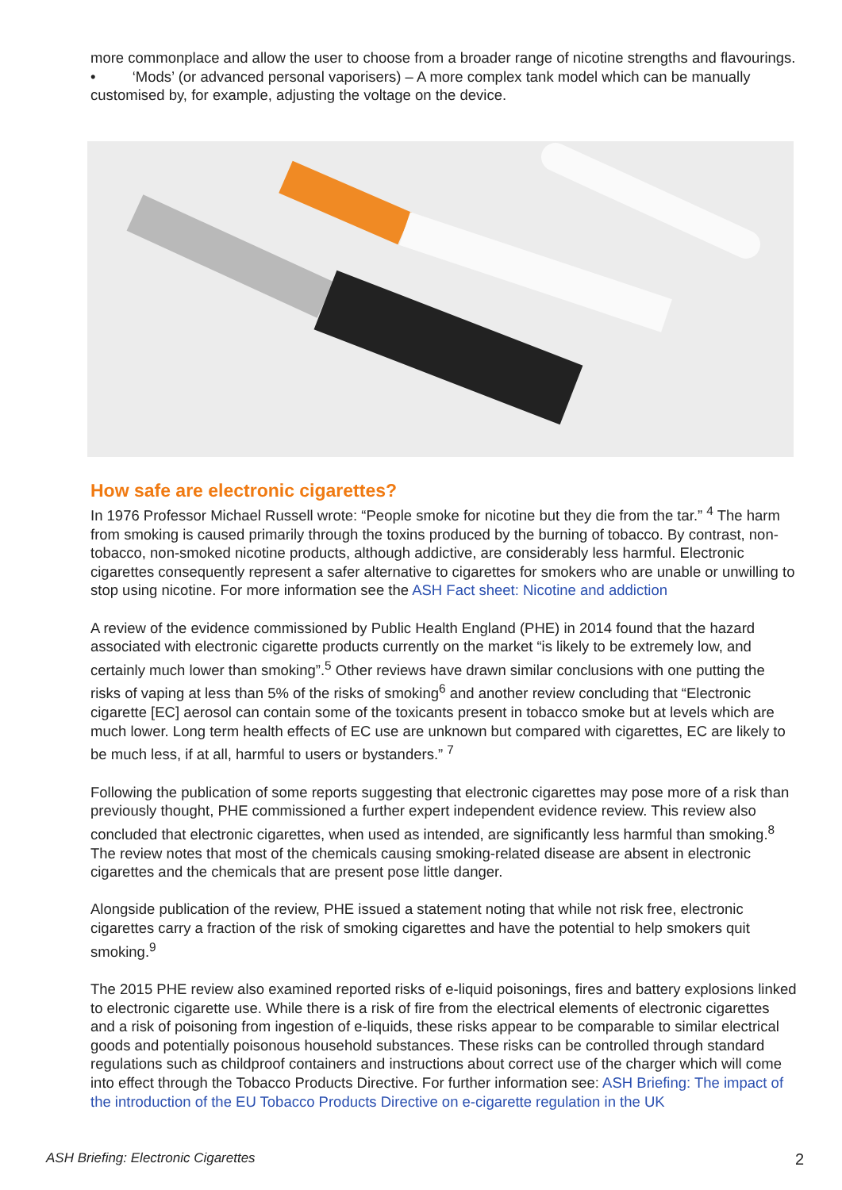more commonplace and allow the user to choose from a broader range of nicotine strengths and flavourings.
• ‘Mods’ (or advanced personal vaporisers) – A more complex tank model which can be manually customised by, for example, adjusting the voltage on the device.
How safe are electronic cigarettes?
In 1976 Professor Michael Russell wrote: “People smoke for nicotine but they die from the tar.” <sup>4</sup> The harm from smoking is caused primarily through the toxins produced by the burning of tobacco. By contrast, non-tobacco, non-smoked nicotine products, although addictive, are considerably less harmful. Electronic cigarettes consequently represent a safer alternative to cigarettes for smokers who are unable or unwilling to stop using nicotine. For more information see the ASH Fact sheet: Nicotine and addiction
A review of the evidence commissioned by Public Health England (PHE) in 2014 found that the hazard associated with electronic cigarette products currently on the market “is likely to be extremely low, and certainly much lower than smoking”.<sup>5</sup> Other reviews have drawn similar conclusions with one putting the risks of vaping at less than 5% of the risks of smoking<sup>6</sup> and another review concluding that “Electronic cigarette [EC] aerosol can contain some of the toxicants present in tobacco smoke but at levels which are much lower. Long term health effects of EC use are unknown but compared with cigarettes, EC are likely to be much less, if at all, harmful to users or bystanders.” <sup>7</sup>
Following the publication of some reports suggesting that electronic cigarettes may pose more of a risk than previously thought, PHE commissioned a further expert independent evidence review. This review also concluded that electronic cigarettes, when used as intended, are significantly less harmful than smoking.<sup>8</sup> The review notes that most of the chemicals causing smoking-related disease are absent in electronic cigarettes and the chemicals that are present pose little danger.
Alongside publication of the review, PHE issued a statement noting that while not risk free, electronic cigarettes carry a fraction of the risk of smoking cigarettes and have the potential to help smokers quit smoking.<sup>9</sup>
The 2015 PHE review also examined reported risks of e-liquid poisonings, fires and battery explosions linked to electronic cigarette use. While there is a risk of fire from the electrical elements of electronic cigarettes and a risk of poisoning from ingestion of e-liquids, these risks appear to be comparable to similar electrical goods and potentially poisonous household substances. These risks can be controlled through standard regulations such as childproof containers and instructions about correct use of the charger which will come into effect through the Tobacco Products Directive. For further information see: ASH Briefing: The impact of the introduction of the EU Tobacco Products Directive on e-cigarette regulation in the UK
ASH Briefing: Electronic Cigarettes 2